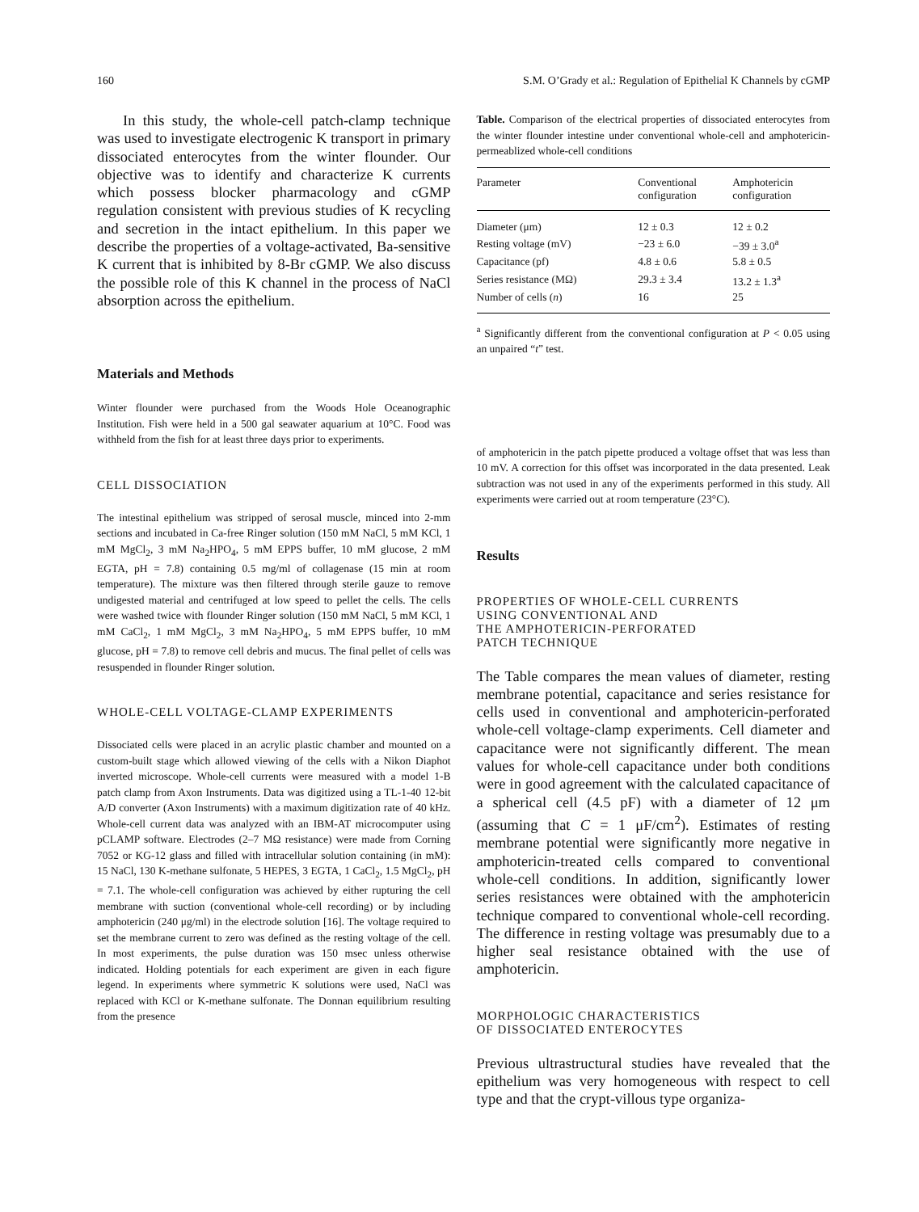160 S.M. O’Grady et al.: Regulation of Epithelial K Channels by cGMP
In this study, the whole-cell patch-clamp technique was used to investigate electrogenic K transport in primary dissociated enterocytes from the winter flounder. Our objective was to identify and characterize K currents which possess blocker pharmacology and cGMP regulation consistent with previous studies of K recycling and secretion in the intact epithelium. In this paper we describe the properties of a voltage-activated, Ba-sensitive K current that is inhibited by 8-Br cGMP. We also discuss the possible role of this K channel in the process of NaCl absorption across the epithelium.
Materials and Methods
Winter flounder were purchased from the Woods Hole Oceanographic Institution. Fish were held in a 500 gal seawater aquarium at 10°C. Food was withheld from the fish for at least three days prior to experiments.
CELL DISSOCIATION
The intestinal epithelium was stripped of serosal muscle, minced into 2-mm sections and incubated in Ca-free Ringer solution (150 mM NaCl, 5 mM KCl, 1 mM MgCl<sub>2</sub>, 3 mM Na<sub>2</sub>HPO<sub>4</sub>, 5 mM EPPS buffer, 10 mM glucose, 2 mM EGTA, pH = 7.8) containing 0.5 mg/ml of collagenase (15 min at room temperature). The mixture was then filtered through sterile gauze to remove undigested material and centrifuged at low speed to pellet the cells. The cells were washed twice with flounder Ringer solution (150 mM NaCl, 5 mM KCl, 1 mM CaCl<sub>2</sub>, 1 mM MgCl<sub>2</sub>, 3 mM Na<sub>2</sub>HPO<sub>4</sub>, 5 mM EPPS buffer, 10 mM glucose, pH = 7.8) to remove cell debris and mucus. The final pellet of cells was resuspended in flounder Ringer solution.
WHOLE-CELL VOLTAGE-CLAMP EXPERIMENTS
Dissociated cells were placed in an acrylic plastic chamber and mounted on a custom-built stage which allowed viewing of the cells with a Nikon Diaphot inverted microscope. Whole-cell currents were measured with a model 1-B patch clamp from Axon Instruments. Data was digitized using a TL-1-40 12-bit A/D converter (Axon Instruments) with a maximum digitization rate of 40 kHz. Whole-cell current data was analyzed with an IBM-AT microcomputer using pCLAMP software. Electrodes (2–7 MΩ resistance) were made from Corning 7052 or KG-12 glass and filled with intracellular solution containing (in mM): 15 NaCl, 130 K-methane sulfonate, 5 HEPES, 3 EGTA, 1 CaCl<sub>2</sub>, 1.5 MgCl<sub>2</sub>, pH = 7.1. The whole-cell configuration was achieved by either rupturing the cell membrane with suction (conventional whole-cell recording) or by including amphotericin (240 μg/ml) in the electrode solution [16]. The voltage required to set the membrane current to zero was defined as the resting voltage of the cell. In most experiments, the pulse duration was 150 msec unless otherwise indicated. Holding potentials for each experiment are given in each figure legend. In experiments where symmetric K solutions were used, NaCl was replaced with KCl or K-methane sulfonate. The Donnan equilibrium resulting from the presence
Table. Comparison of the electrical properties of dissociated enterocytes from the winter flounder intestine under conventional whole-cell and amphotericin-permeablized whole-cell conditions
| Parameter | Conventional configuration | Amphotericin configuration |
| --- | --- | --- |
| Diameter (μm) | 12 ± 0.3 | 12 ± 0.2 |
| Resting voltage (mV) | −23 ± 6.0 | −39 ± 3.0<sup>a</sup> |
| Capacitance (pf) | 4.8 ± 0.6 | 5.8 ± 0.5 |
| Series resistance (MΩ) | 29.3 ± 3.4 | 13.2 ± 1.3<sup>a</sup> |
| Number of cells ( n ) | 16 | 25 |
<sup>a</sup> Significantly different from the conventional configuration at P < 0.05 using an unpaired “t” test.
of amphotericin in the patch pipette produced a voltage offset that was less than 10 mV. A correction for this offset was incorporated in the data presented. Leak subtraction was not used in any of the experiments performed in this study. All experiments were carried out at room temperature (23°C).
Results
PROPERTIES OF WHOLE-CELL CURRENTS
USING CONVENTIONAL AND
THE AMPHOTERICIN-PERFORATED
PATCH TECHNIQUE
The Table compares the mean values of diameter, resting membrane potential, capacitance and series resistance for cells used in conventional and amphotericin-perforated whole-cell voltage-clamp experiments. Cell diameter and capacitance were not significantly different. The mean values for whole-cell capacitance under both conditions were in good agreement with the calculated capacitance of a spherical cell (4.5 pF) with a diameter of 12 μm (assuming that C = 1 μF/cm<sup>2</sup>). Estimates of resting membrane potential were significantly more negative in amphotericin-treated cells compared to conventional whole-cell conditions. In addition, significantly lower series resistances were obtained with the amphotericin technique compared to conventional whole-cell recording. The difference in resting voltage was presumably due to a higher seal resistance obtained with the use of amphotericin.
MORPHOLOGIC CHARACTERISTICS
OF DISSOCIATED ENTEROCYTES
Previous ultrastructural studies have revealed that the epithelium was very homogeneous with respect to cell type and that the crypt-villous type organiza-